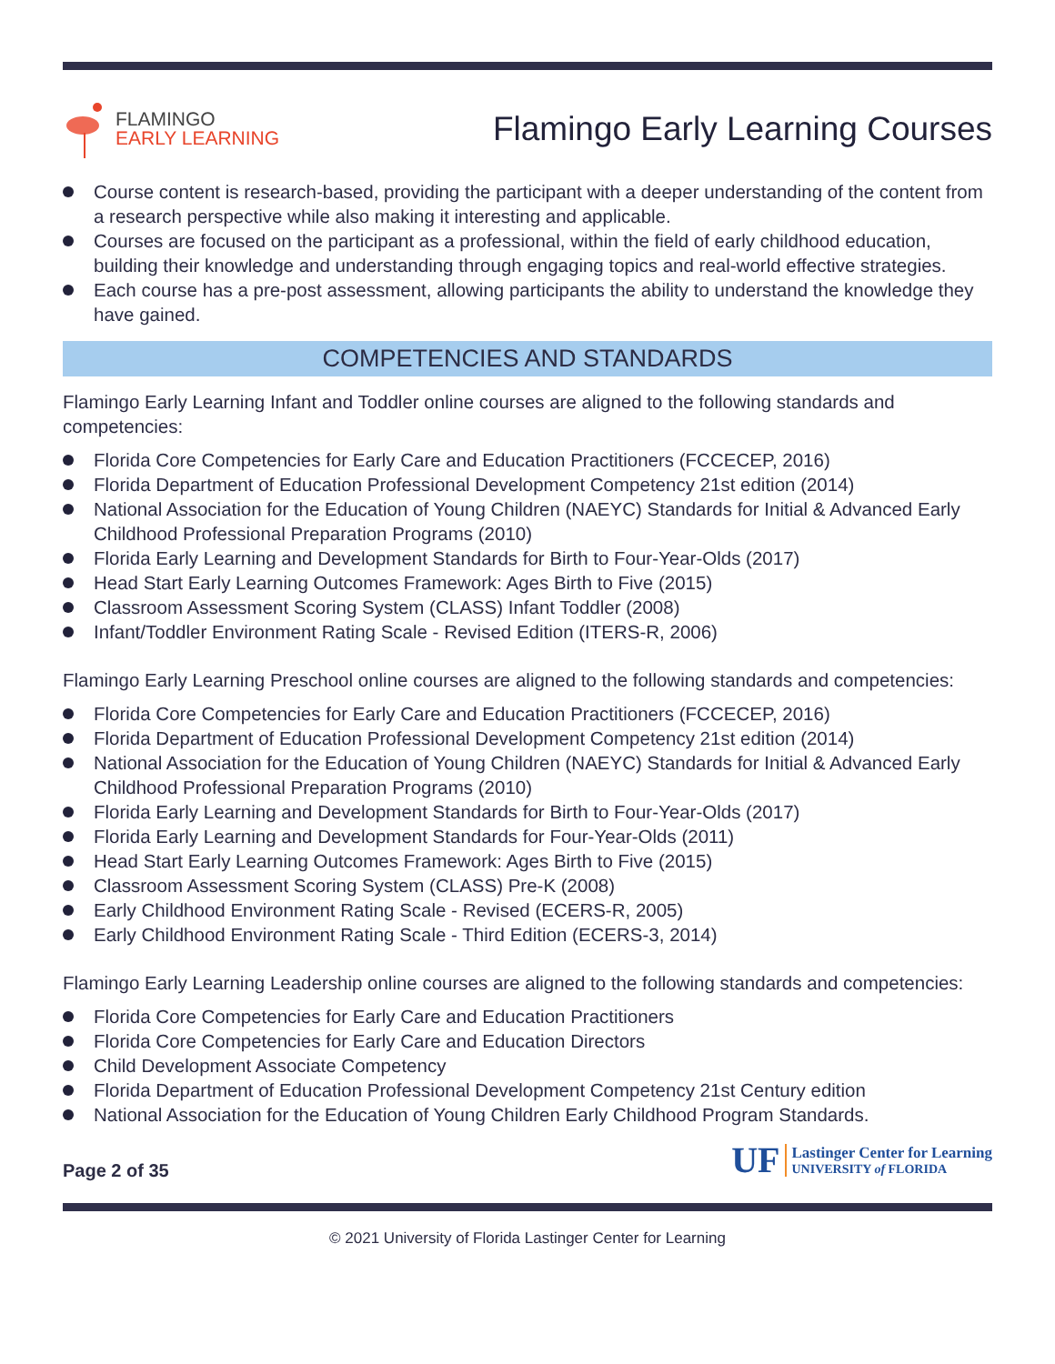FLAMINGO
EARLY LEARNING
Flamingo Early Learning Courses
Course content is research-based, providing the participant with a deeper understanding of the content from a research perspective while also making it interesting and applicable.
Courses are focused on the participant as a professional, within the field of early childhood education, building their knowledge and understanding through engaging topics and real-world effective strategies.
Each course has a pre-post assessment, allowing participants the ability to understand the knowledge they have gained.
COMPETENCIES AND STANDARDS
Flamingo Early Learning Infant and Toddler online courses are aligned to the following standards and competencies:
Florida Core Competencies for Early Care and Education Practitioners (FCCECEP, 2016)
Florida Department of Education Professional Development Competency 21st edition (2014)
National Association for the Education of Young Children (NAEYC) Standards for Initial & Advanced Early Childhood Professional Preparation Programs (2010)
Florida Early Learning and Development Standards for Birth to Four-Year-Olds (2017)
Head Start Early Learning Outcomes Framework: Ages Birth to Five (2015)
Classroom Assessment Scoring System (CLASS) Infant Toddler (2008)
Infant/Toddler Environment Rating Scale - Revised Edition (ITERS-R, 2006)
Flamingo Early Learning Preschool online courses are aligned to the following standards and competencies:
Florida Core Competencies for Early Care and Education Practitioners (FCCECEP, 2016)
Florida Department of Education Professional Development Competency 21st edition (2014)
National Association for the Education of Young Children (NAEYC) Standards for Initial & Advanced Early Childhood Professional Preparation Programs (2010)
Florida Early Learning and Development Standards for Birth to Four-Year-Olds (2017)
Florida Early Learning and Development Standards for Four-Year-Olds (2011)
Head Start Early Learning Outcomes Framework: Ages Birth to Five (2015)
Classroom Assessment Scoring System (CLASS) Pre-K (2008)
Early Childhood Environment Rating Scale - Revised (ECERS-R, 2005)
Early Childhood Environment Rating Scale - Third Edition (ECERS-3, 2014)
Flamingo Early Learning Leadership online courses are aligned to the following standards and competencies:
Florida Core Competencies for Early Care and Education Practitioners
Florida Core Competencies for Early Care and Education Directors
Child Development Associate Competency
Florida Department of Education Professional Development Competency 21st Century edition
National Association for the Education of Young Children Early Childhood Program Standards.
Page 2 of 35
UF
Lastinger Center for Learning
UNIVERSITY of FLORIDA
© 2021 University of Florida Lastinger Center for Learning